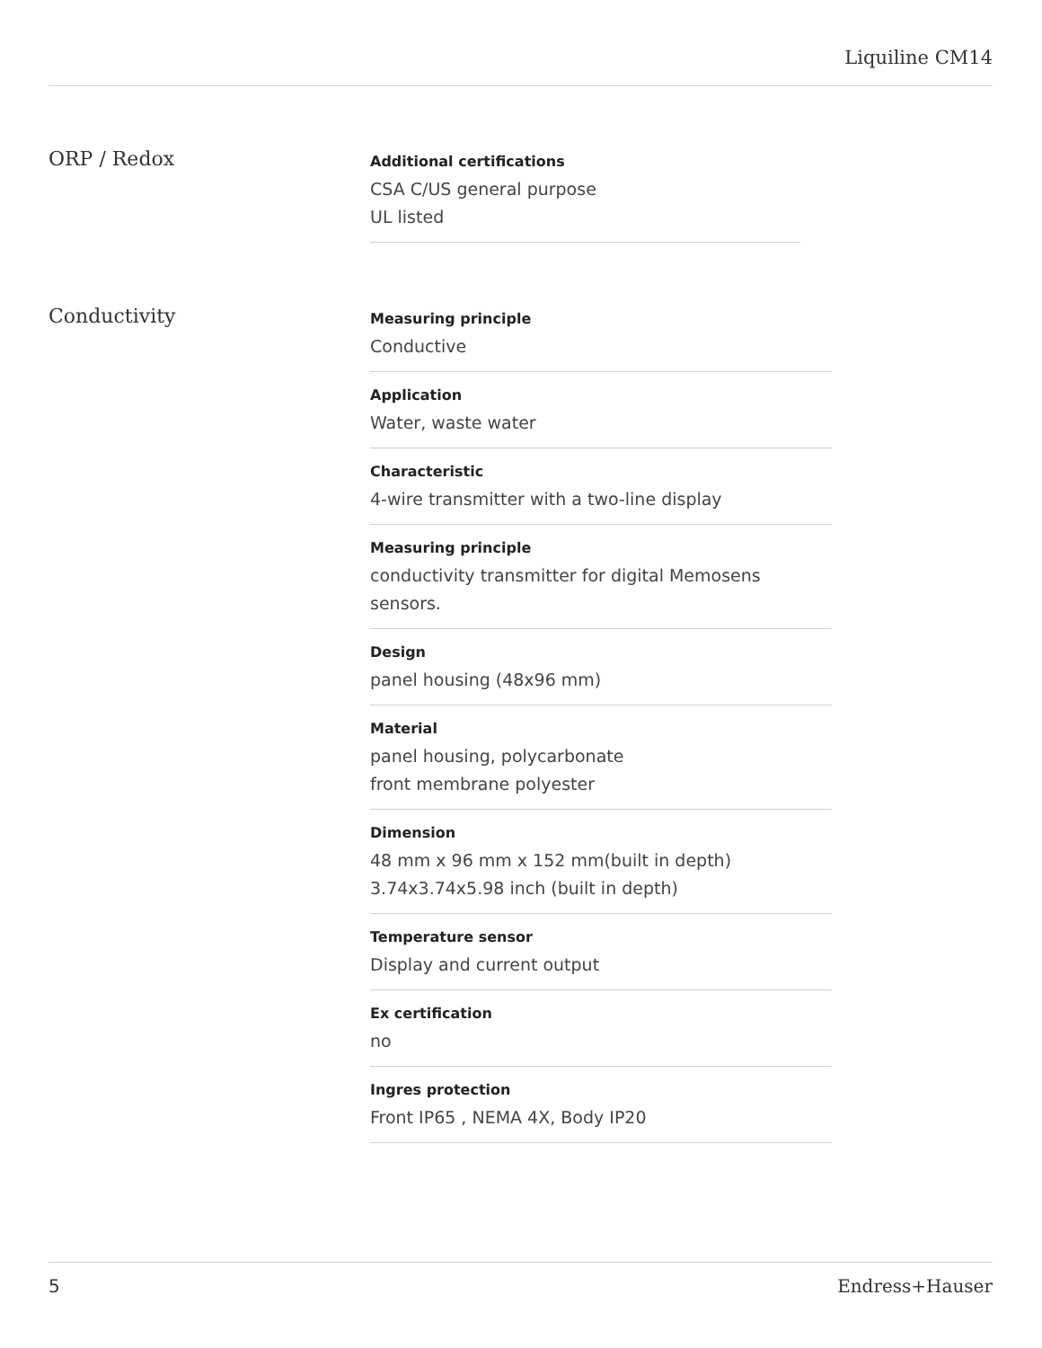Liquiline CM14
ORP / Redox
Additional certifications
CSA C/US general purpose
UL listed
Conductivity
Measuring principle
Conductive
Application
Water, waste water
Characteristic
4-wire transmitter with a two-line display
Measuring principle
conductivity transmitter for digital Memosens
sensors.
Design
panel housing (48x96 mm)
Material
panel housing, polycarbonate
front membrane polyester
Dimension
48 mm x 96 mm x 152 mm(built in depth)
3.74x3.74x5.98 inch (built in depth)
Temperature sensor
Display and current output
Ex certification
no
Ingres protection
Front IP65 , NEMA 4X, Body IP20
5 Endress+Hauser